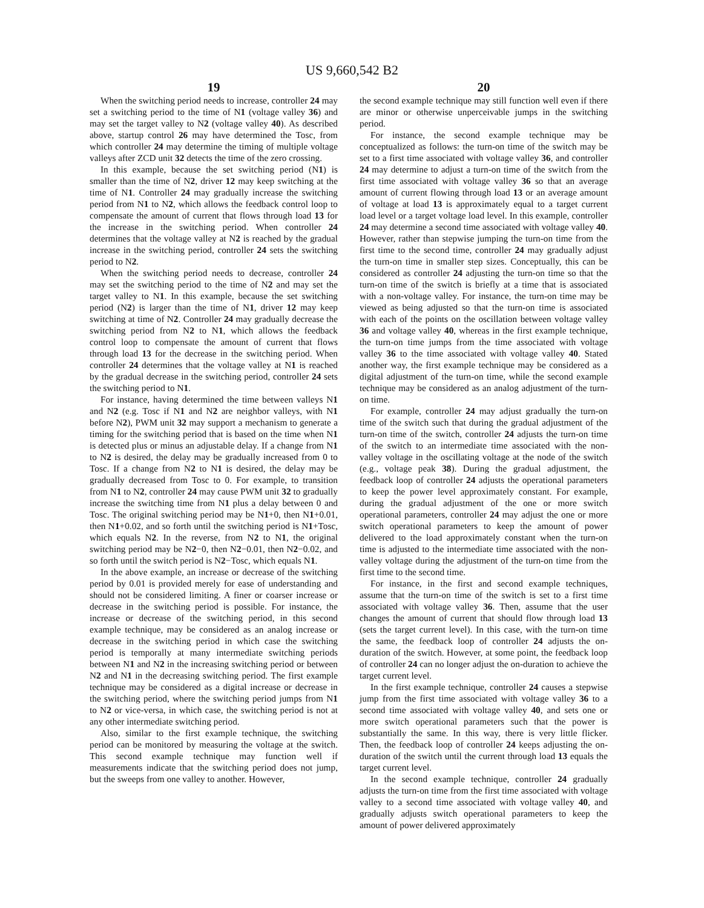US 9,660,542 B2
19
When the switching period needs to increase, controller 24 may set a switching period to the time of N1 (voltage valley 36) and may set the target valley to N2 (voltage valley 40). As described above, startup control 26 may have determined the Tosc, from which controller 24 may determine the timing of multiple voltage valleys after ZCD unit 32 detects the time of the zero crossing.
In this example, because the set switching period (N1) is smaller than the time of N2, driver 12 may keep switching at the time of N1. Controller 24 may gradually increase the switching period from N1 to N2, which allows the feedback control loop to compensate the amount of current that flows through load 13 for the increase in the switching period. When controller 24 determines that the voltage valley at N2 is reached by the gradual increase in the switching period, controller 24 sets the switching period to N2.
When the switching period needs to decrease, controller 24 may set the switching period to the time of N2 and may set the target valley to N1. In this example, because the set switching period (N2) is larger than the time of N1, driver 12 may keep switching at time of N2. Controller 24 may gradually decrease the switching period from N2 to N1, which allows the feedback control loop to compensate the amount of current that flows through load 13 for the decrease in the switching period. When controller 24 determines that the voltage valley at N1 is reached by the gradual decrease in the switching period, controller 24 sets the switching period to N1.
For instance, having determined the time between valleys N1 and N2 (e.g. Tosc if N1 and N2 are neighbor valleys, with N1 before N2), PWM unit 32 may support a mechanism to generate a timing for the switching period that is based on the time when N1 is detected plus or minus an adjustable delay. If a change from N1 to N2 is desired, the delay may be gradually increased from 0 to Tosc. If a change from N2 to N1 is desired, the delay may be gradually decreased from Tosc to 0. For example, to transition from N1 to N2, controller 24 may cause PWM unit 32 to gradually increase the switching time from N1 plus a delay between 0 and Tosc. The original switching period may be N1+0, then N1+0.01, then N1+0.02, and so forth until the switching period is N1+Tosc, which equals N2. In the reverse, from N2 to N1, the original switching period may be N2−0, then N2−0.01, then N2−0.02, and so forth until the switch period is N2−Tosc, which equals N1.
In the above example, an increase or decrease of the switching period by 0.01 is provided merely for ease of understanding and should not be considered limiting. A finer or coarser increase or decrease in the switching period is possible. For instance, the increase or decrease of the switching period, in this second example technique, may be considered as an analog increase or decrease in the switching period in which case the switching period is temporally at many intermediate switching periods between N1 and N2 in the increasing switching period or between N2 and N1 in the decreasing switching period. The first example technique may be considered as a digital increase or decrease in the switching period, where the switching period jumps from N1 to N2 or vice-versa, in which case, the switching period is not at any other intermediate switching period.
Also, similar to the first example technique, the switching period can be monitored by measuring the voltage at the switch. This second example technique may function well if measurements indicate that the switching period does not jump, but the sweeps from one valley to another. However,
20
the second example technique may still function well even if there are minor or otherwise unperceivable jumps in the switching period.
For instance, the second example technique may be conceptualized as follows: the turn-on time of the switch may be set to a first time associated with voltage valley 36, and controller 24 may determine to adjust a turn-on time of the switch from the first time associated with voltage valley 36 so that an average amount of current flowing through load 13 or an average amount of voltage at load 13 is approximately equal to a target current load level or a target voltage load level. In this example, controller 24 may determine a second time associated with voltage valley 40. However, rather than stepwise jumping the turn-on time from the first time to the second time, controller 24 may gradually adjust the turn-on time in smaller step sizes. Conceptually, this can be considered as controller 24 adjusting the turn-on time so that the turn-on time of the switch is briefly at a time that is associated with a non-voltage valley. For instance, the turn-on time may be viewed as being adjusted so that the turn-on time is associated with each of the points on the oscillation between voltage valley 36 and voltage valley 40, whereas in the first example technique, the turn-on time jumps from the time associated with voltage valley 36 to the time associated with voltage valley 40. Stated another way, the first example technique may be considered as a digital adjustment of the turn-on time, while the second example technique may be considered as an analog adjustment of the turn-on time.
For example, controller 24 may adjust gradually the turn-on time of the switch such that during the gradual adjustment of the turn-on time of the switch, controller 24 adjusts the turn-on time of the switch to an intermediate time associated with the non-valley voltage in the oscillating voltage at the node of the switch (e.g., voltage peak 38). During the gradual adjustment, the feedback loop of controller 24 adjusts the operational parameters to keep the power level approximately constant. For example, during the gradual adjustment of the one or more switch operational parameters, controller 24 may adjust the one or more switch operational parameters to keep the amount of power delivered to the load approximately constant when the turn-on time is adjusted to the intermediate time associated with the non-valley voltage during the adjustment of the turn-on time from the first time to the second time.
For instance, in the first and second example techniques, assume that the turn-on time of the switch is set to a first time associated with voltage valley 36. Then, assume that the user changes the amount of current that should flow through load 13 (sets the target current level). In this case, with the turn-on time the same, the feedback loop of controller 24 adjusts the on-duration of the switch. However, at some point, the feedback loop of controller 24 can no longer adjust the on-duration to achieve the target current level.
In the first example technique, controller 24 causes a stepwise jump from the first time associated with voltage valley 36 to a second time associated with voltage valley 40, and sets one or more switch operational parameters such that the power is substantially the same. In this way, there is very little flicker. Then, the feedback loop of controller 24 keeps adjusting the on-duration of the switch until the current through load 13 equals the target current level.
In the second example technique, controller 24 gradually adjusts the turn-on time from the first time associated with voltage valley to a second time associated with voltage valley 40, and gradually adjusts switch operational parameters to keep the amount of power delivered approximately